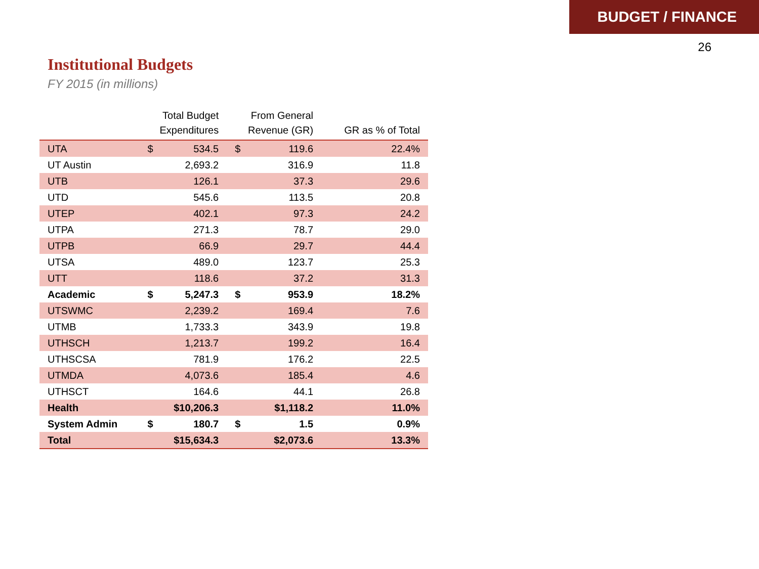BUDGET / FINANCE
26
Institutional Budgets
FY 2015 (in millions)
| | Total Budget Expenditures | From General Revenue (GR) | GR as % of Total |
| --- | --- | --- | --- |
| UTA | $ 534.5 | $ 119.6 | 22.4% |
| UT Austin | 2,693.2 | 316.9 | 11.8 |
| UTB | 126.1 | 37.3 | 29.6 |
| UTD | 545.6 | 113.5 | 20.8 |
| UTEP | 402.1 | 97.3 | 24.2 |
| UTPA | 271.3 | 78.7 | 29.0 |
| UTPB | 66.9 | 29.7 | 44.4 |
| UTSA | 489.0 | 123.7 | 25.3 |
| UTT | 118.6 | 37.2 | 31.3 |
| Academic | $ 5,247.3 | $ 953.9 | 18.2% |
| UTSWMC | 2,239.2 | 169.4 | 7.6 |
| UTMB | 1,733.3 | 343.9 | 19.8 |
| UTHSCH | 1,213.7 | 199.2 | 16.4 |
| UTHSCSA | 781.9 | 176.2 | 22.5 |
| UTMDA | 4,073.6 | 185.4 | 4.6 |
| UTHSCT | 164.6 | 44.1 | 26.8 |
| Health | $10,206.3 | $1,118.2 | 11.0% |
| System Admin | $ 180.7 | $ 1.5 | 0.9% |
| Total | $15,634.3 | $2,073.6 | 13.3% |